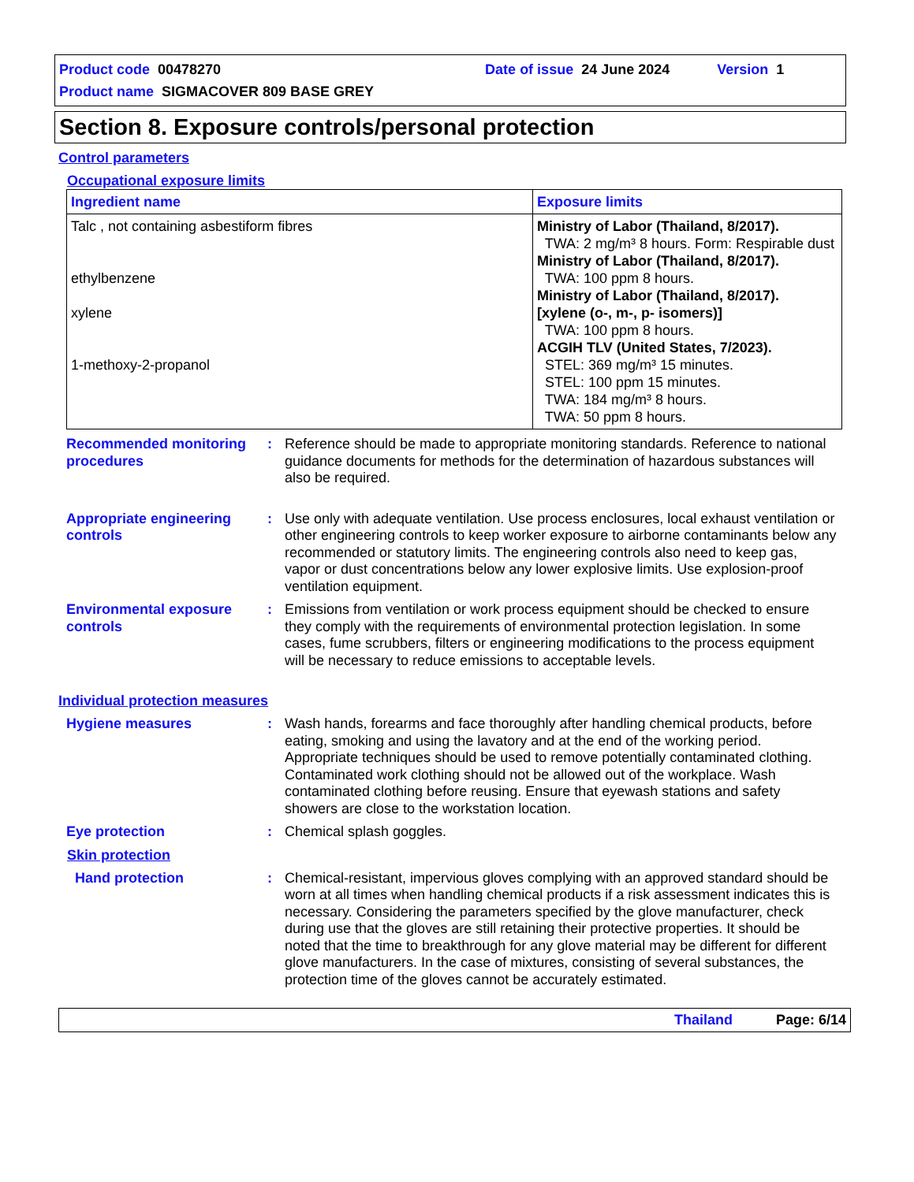Product code 00478270 Date of issue 24 June 2024 Version 1
Product name SIGMACOVER 809 BASE GREY
Section 8. Exposure controls/personal protection
Control parameters
Occupational exposure limits
| Ingredient name | Exposure limits |
| --- | --- |
| Talc , not containing asbestiform fibres ethylbenzene xylene 1-methoxy-2-propanol | Ministry of Labor (Thailand, 8/2017). TWA: 2 mg/m³ 8 hours. Form: Respirable dust Ministry of Labor (Thailand, 8/2017). TWA: 100 ppm 8 hours. Ministry of Labor (Thailand, 8/2017). [xylene (o-, m-, p- isomers)] TWA: 100 ppm 8 hours. ACGIH TLV (United States, 7/2023). STEL: 369 mg/m³ 15 minutes. STEL: 100 ppm 15 minutes. TWA: 184 mg/m³ 8 hours. TWA: 50 ppm 8 hours. |
Recommended monitoring procedures
: Reference should be made to appropriate monitoring standards. Reference to national guidance documents for methods for the determination of hazardous substances will also be required.
Appropriate engineering controls
: Use only with adequate ventilation. Use process enclosures, local exhaust ventilation or other engineering controls to keep worker exposure to airborne contaminants below any recommended or statutory limits. The engineering controls also need to keep gas, vapor or dust concentrations below any lower explosive limits. Use explosion-proof ventilation equipment.
Environmental exposure controls
: Emissions from ventilation or work process equipment should be checked to ensure they comply with the requirements of environmental protection legislation. In some cases, fume scrubbers, filters or engineering modifications to the process equipment will be necessary to reduce emissions to acceptable levels.
Individual protection measures
Hygiene measures : Wash hands, forearms and face thoroughly after handling chemical products, before eating, smoking and using the lavatory and at the end of the working period. Appropriate techniques should be used to remove potentially contaminated clothing. Contaminated work clothing should not be allowed out of the workplace. Wash contaminated clothing before reusing. Ensure that eyewash stations and safety showers are close to the workstation location.
Eye protection : Chemical splash goggles.
Skin protection
Hand protection : Chemical-resistant, impervious gloves complying with an approved standard should be worn at all times when handling chemical products if a risk assessment indicates this is necessary. Considering the parameters specified by the glove manufacturer, check during use that the gloves are still retaining their protective properties. It should be noted that the time to breakthrough for any glove material may be different for different glove manufacturers. In the case of mixtures, consisting of several substances, the protection time of the gloves cannot be accurately estimated.
Thailand Page: 6/14